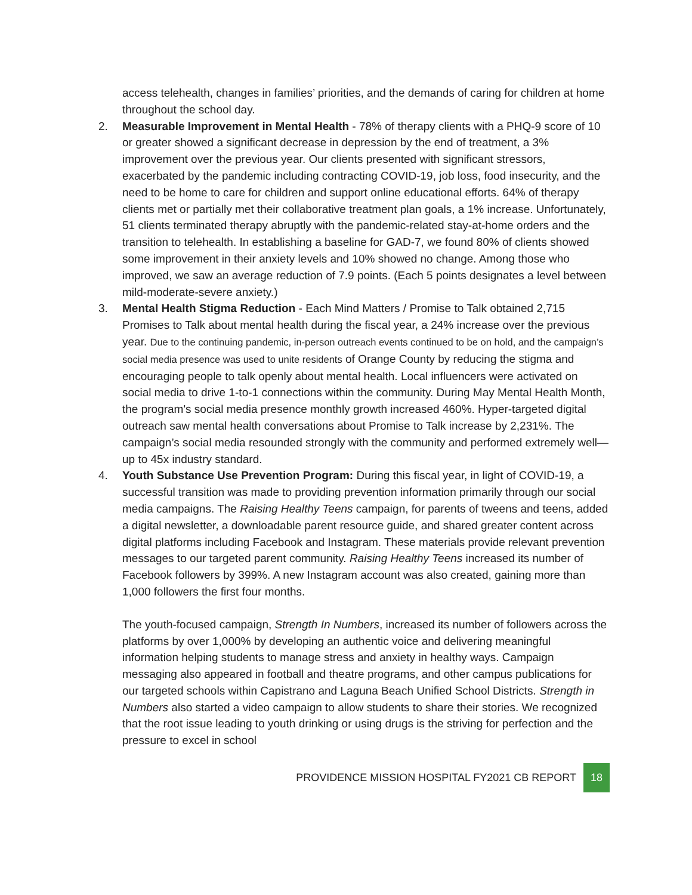access telehealth, changes in families’ priorities, and the demands of caring for children at home throughout the school day.
2. Measurable Improvement in Mental Health - 78% of therapy clients with a PHQ-9 score of 10 or greater showed a significant decrease in depression by the end of treatment, a 3% improvement over the previous year. Our clients presented with significant stressors, exacerbated by the pandemic including contracting COVID-19, job loss, food insecurity, and the need to be home to care for children and support online educational efforts. 64% of therapy clients met or partially met their collaborative treatment plan goals, a 1% increase. Unfortunately, 51 clients terminated therapy abruptly with the pandemic-related stay-at-home orders and the transition to telehealth. In establishing a baseline for GAD-7, we found 80% of clients showed some improvement in their anxiety levels and 10% showed no change. Among those who improved, we saw an average reduction of 7.9 points. (Each 5 points designates a level between mild-moderate-severe anxiety.)
3. Mental Health Stigma Reduction - Each Mind Matters / Promise to Talk obtained 2,715 Promises to Talk about mental health during the fiscal year, a 24% increase over the previous year. Due to the continuing pandemic, in-person outreach events continued to be on hold, and the campaign’s social media presence was used to unite residents of Orange County by reducing the stigma and encouraging people to talk openly about mental health. Local influencers were activated on social media to drive 1-to-1 connections within the community. During May Mental Health Month, the program's social media presence monthly growth increased 460%. Hyper-targeted digital outreach saw mental health conversations about Promise to Talk increase by 2,231%. The campaign’s social media resounded strongly with the community and performed extremely well—up to 45x industry standard.
4. Youth Substance Use Prevention Program: During this fiscal year, in light of COVID-19, a successful transition was made to providing prevention information primarily through our social media campaigns. The Raising Healthy Teens campaign, for parents of tweens and teens, added a digital newsletter, a downloadable parent resource guide, and shared greater content across digital platforms including Facebook and Instagram. These materials provide relevant prevention messages to our targeted parent community. Raising Healthy Teens increased its number of Facebook followers by 399%. A new Instagram account was also created, gaining more than 1,000 followers the first four months.
The youth-focused campaign, Strength In Numbers, increased its number of followers across the platforms by over 1,000% by developing an authentic voice and delivering meaningful information helping students to manage stress and anxiety in healthy ways. Campaign messaging also appeared in football and theatre programs, and other campus publications for our targeted schools within Capistrano and Laguna Beach Unified School Districts. Strength in Numbers also started a video campaign to allow students to share their stories. We recognized that the root issue leading to youth drinking or using drugs is the striving for perfection and the pressure to excel in school
PROVIDENCE MISSION HOSPITAL FY2021 CB REPORT 18